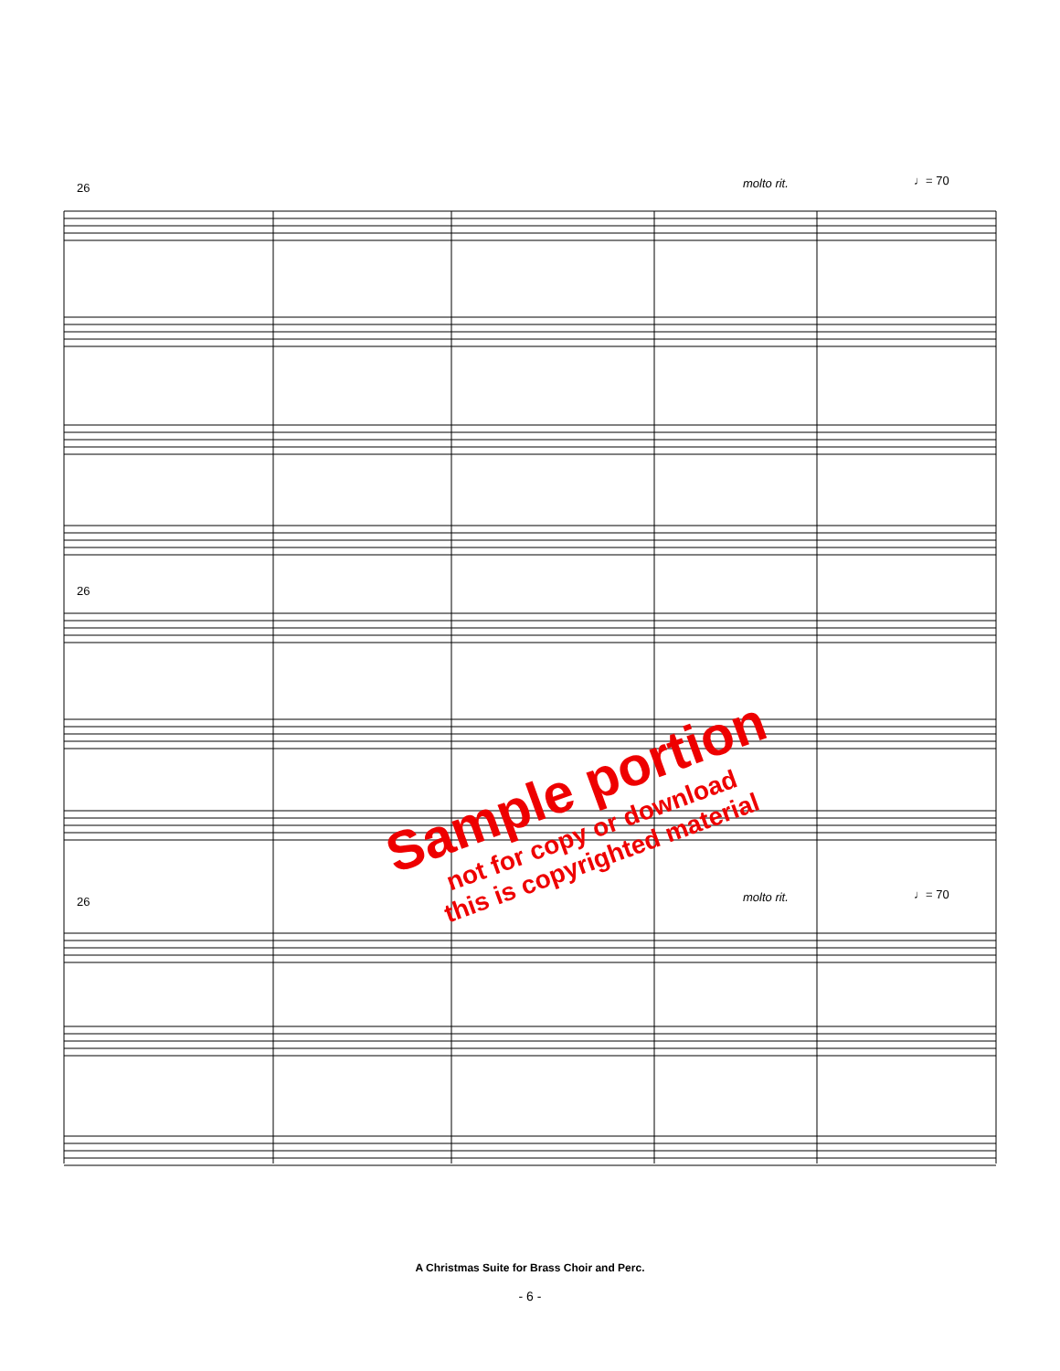26 molto rit. ♩= 70
26
26 molto rit. ♩= 70
Sample portion
not for copy or download
this is copyrighted material
A Christmas Suite for Brass Choir and Perc.
- 6 -